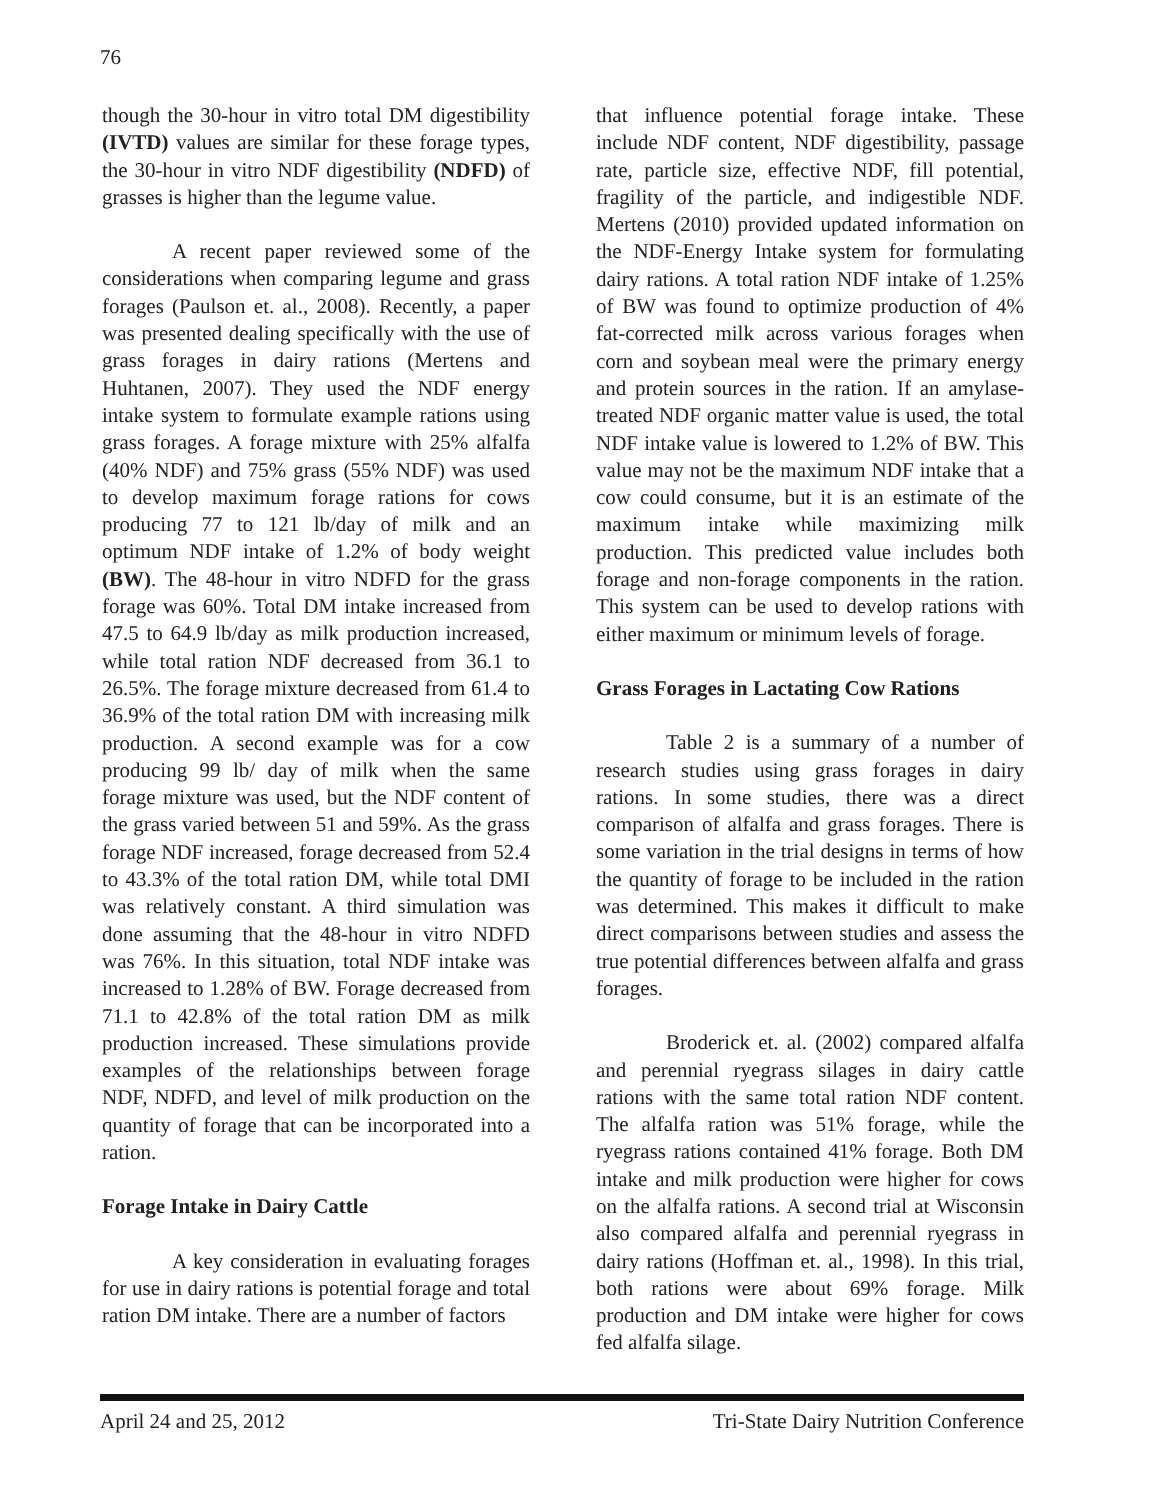76
though the 30-hour in vitro total DM digestibility (IVTD) values are similar for these forage types, the 30-hour in vitro NDF digestibility (NDFD) of grasses is higher than the legume value.
A recent paper reviewed some of the considerations when comparing legume and grass forages (Paulson et. al., 2008). Recently, a paper was presented dealing specifically with the use of grass forages in dairy rations (Mertens and Huhtanen, 2007). They used the NDF energy intake system to formulate example rations using grass forages. A forage mixture with 25% alfalfa (40% NDF) and 75% grass (55% NDF) was used to develop maximum forage rations for cows producing 77 to 121 lb/day of milk and an optimum NDF intake of 1.2% of body weight (BW). The 48-hour in vitro NDFD for the grass forage was 60%. Total DM intake increased from 47.5 to 64.9 lb/day as milk production increased, while total ration NDF decreased from 36.1 to 26.5%. The forage mixture decreased from 61.4 to 36.9% of the total ration DM with increasing milk production. A second example was for a cow producing 99 lb/ day of milk when the same forage mixture was used, but the NDF content of the grass varied between 51 and 59%. As the grass forage NDF increased, forage decreased from 52.4 to 43.3% of the total ration DM, while total DMI was relatively constant. A third simulation was done assuming that the 48-hour in vitro NDFD was 76%. In this situation, total NDF intake was increased to 1.28% of BW. Forage decreased from 71.1 to 42.8% of the total ration DM as milk production increased. These simulations provide examples of the relationships between forage NDF, NDFD, and level of milk production on the quantity of forage that can be incorporated into a ration.
Forage Intake in Dairy Cattle
A key consideration in evaluating forages for use in dairy rations is potential forage and total ration DM intake. There are a number of factors
that influence potential forage intake. These include NDF content, NDF digestibility, passage rate, particle size, effective NDF, fill potential, fragility of the particle, and indigestible NDF. Mertens (2010) provided updated information on the NDF-Energy Intake system for formulating dairy rations. A total ration NDF intake of 1.25% of BW was found to optimize production of 4% fat-corrected milk across various forages when corn and soybean meal were the primary energy and protein sources in the ration. If an amylase-treated NDF organic matter value is used, the total NDF intake value is lowered to 1.2% of BW. This value may not be the maximum NDF intake that a cow could consume, but it is an estimate of the maximum intake while maximizing milk production. This predicted value includes both forage and non-forage components in the ration. This system can be used to develop rations with either maximum or minimum levels of forage.
Grass Forages in Lactating Cow Rations
Table 2 is a summary of a number of research studies using grass forages in dairy rations. In some studies, there was a direct comparison of alfalfa and grass forages. There is some variation in the trial designs in terms of how the quantity of forage to be included in the ration was determined. This makes it difficult to make direct comparisons between studies and assess the true potential differences between alfalfa and grass forages.
Broderick et. al. (2002) compared alfalfa and perennial ryegrass silages in dairy cattle rations with the same total ration NDF content. The alfalfa ration was 51% forage, while the ryegrass rations contained 41% forage. Both DM intake and milk production were higher for cows on the alfalfa rations. A second trial at Wisconsin also compared alfalfa and perennial ryegrass in dairy rations (Hoffman et. al., 1998). In this trial, both rations were about 69% forage. Milk production and DM intake were higher for cows fed alfalfa silage.
April 24 and 25, 2012 Tri-State Dairy Nutrition Conference